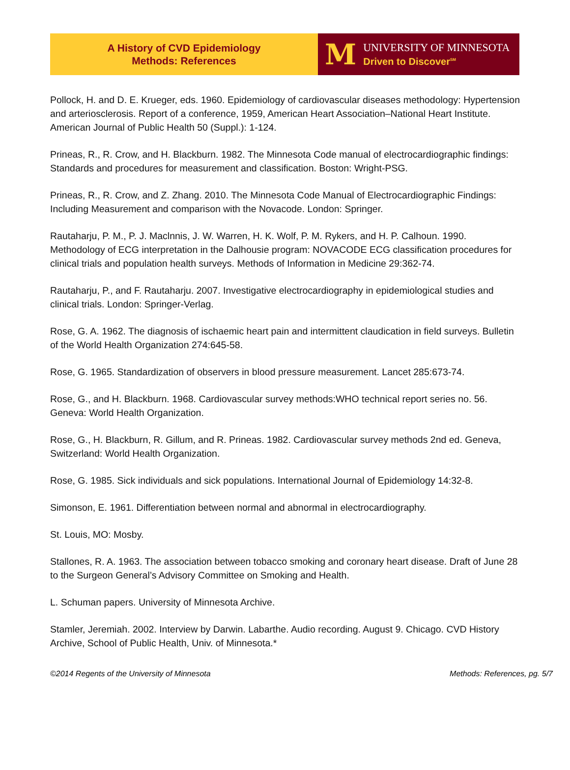A History of CVD Epidemiology
Methods: References
M
UNIVERSITY OF MINNESOTA
Driven to Discover<sup>SM</sup>
Pollock, H. and D. E. Krueger, eds. 1960. Epidemiology of cardiovascular diseases methodology: Hypertension and arteriosclerosis. Report of a conference, 1959, American Heart Association–National Heart Institute. American Journal of Public Health 50 (Suppl.): 1-124.
Prineas, R., R. Crow, and H. Blackburn. 1982. The Minnesota Code manual of electrocardiographic findings: Standards and procedures for measurement and classification. Boston: Wright-PSG.
Prineas, R., R. Crow, and Z. Zhang. 2010. The Minnesota Code Manual of Electrocardiographic Findings: Including Measurement and comparison with the Novacode. London: Springer.
Rautaharju, P. M., P. J. Maclnnis, J. W. Warren, H. K. Wolf, P. M. Rykers, and H. P. Calhoun. 1990. Methodology of ECG interpretation in the Dalhousie program: NOVACODE ECG classification procedures for clinical trials and population health surveys. Methods of Information in Medicine 29:362-74.
Rautaharju, P., and F. Rautaharju. 2007. Investigative electrocardiography in epidemiological studies and clinical trials. London: Springer-Verlag.
Rose, G. A. 1962. The diagnosis of ischaemic heart pain and intermittent claudication in field surveys. Bulletin of the World Health Organization 274:645-58.
Rose, G. 1965. Standardization of observers in blood pressure measurement. Lancet 285:673-74.
Rose, G., and H. Blackburn. 1968. Cardiovascular survey methods:WHO technical report series no. 56. Geneva: World Health Organization.
Rose, G., H. Blackburn, R. Gillum, and R. Prineas. 1982. Cardiovascular survey methods 2nd ed. Geneva, Switzerland: World Health Organization.
Rose, G. 1985. Sick individuals and sick populations. International Journal of Epidemiology 14:32-8.
Simonson, E. 1961. Differentiation between normal and abnormal in electrocardiography.
St. Louis, MO: Mosby.
Stallones, R. A. 1963. The association between tobacco smoking and coronary heart disease. Draft of June 28 to the Surgeon General’s Advisory Committee on Smoking and Health.
L. Schuman papers. University of Minnesota Archive.
Stamler, Jeremiah. 2002. Interview by Darwin. Labarthe. Audio recording. August 9. Chicago. CVD History Archive, School of Public Health, Univ. of Minnesota.*
©2014 Regents of the University of Minnesota Methods: References, pg. 5/7